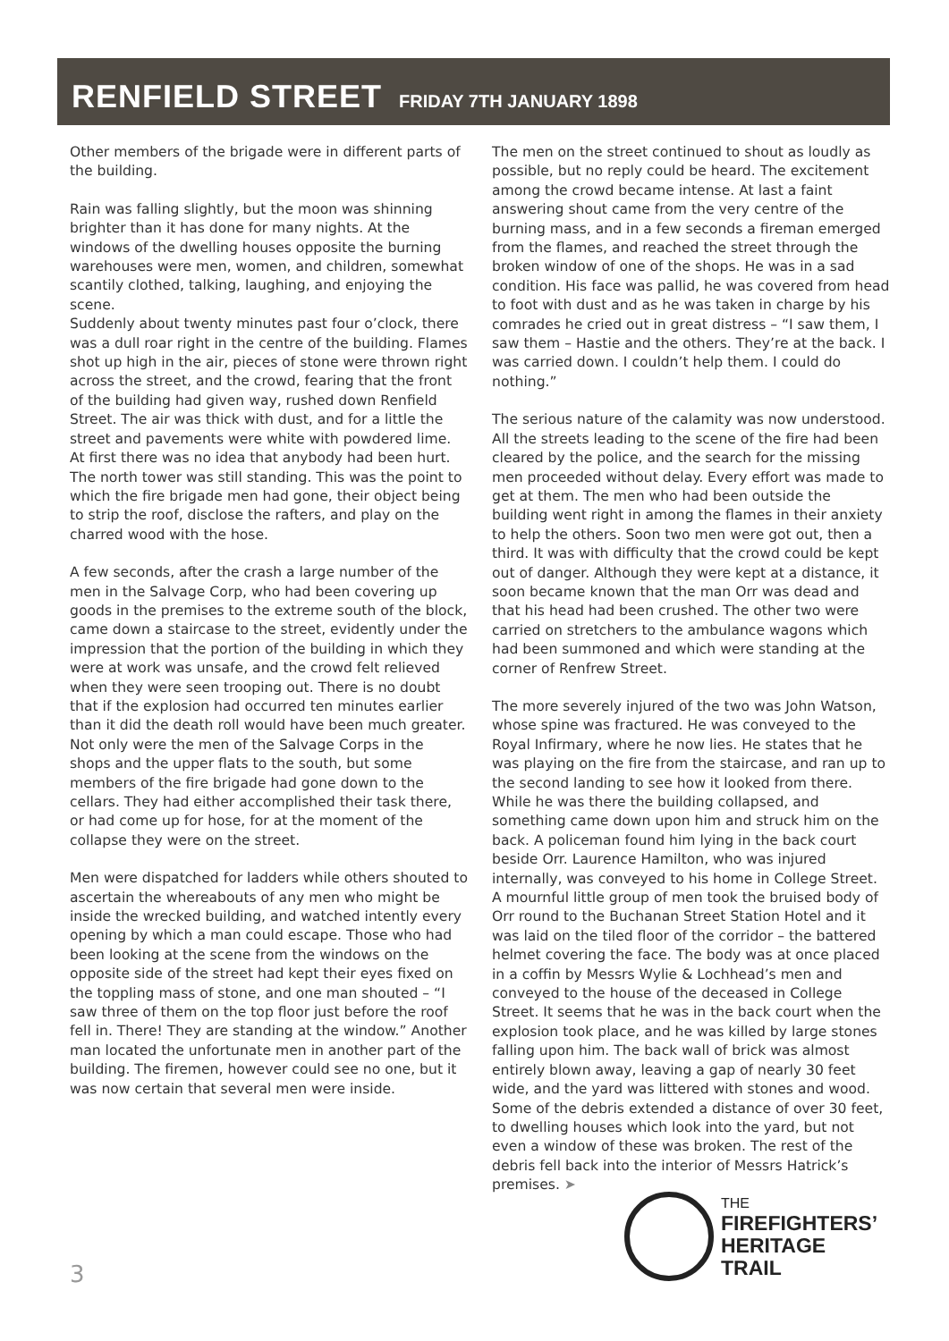RENFIELD STREET FRIDAY 7TH JANUARY 1898
Other members of the brigade were in different parts of the building.
Rain was falling slightly, but the moon was shinning brighter than it has done for many nights. At the windows of the dwelling houses opposite the burning warehouses were men, women, and children, somewhat scantily clothed, talking, laughing, and enjoying the scene.
Suddenly about twenty minutes past four o’clock, there was a dull roar right in the centre of the building. Flames shot up high in the air, pieces of stone were thrown right across the street, and the crowd, fearing that the front of the building had given way, rushed down Renfield Street. The air was thick with dust, and for a little the street and pavements were white with powdered lime. At first there was no idea that anybody had been hurt. The north tower was still standing. This was the point to which the fire brigade men had gone, their object being to strip the roof, disclose the rafters, and play on the charred wood with the hose.
A few seconds, after the crash a large number of the men in the Salvage Corp, who had been covering up goods in the premises to the extreme south of the block, came down a staircase to the street, evidently under the impression that the portion of the building in which they were at work was unsafe, and the crowd felt relieved when they were seen trooping out. There is no doubt that if the explosion had occurred ten minutes earlier than it did the death roll would have been much greater. Not only were the men of the Salvage Corps in the shops and the upper flats to the south, but some members of the fire brigade had gone down to the cellars. They had either accomplished their task there, or had come up for hose, for at the moment of the collapse they were on the street.
Men were dispatched for ladders while others shouted to ascertain the whereabouts of any men who might be inside the wrecked building, and watched intently every opening by which a man could escape. Those who had been looking at the scene from the windows on the opposite side of the street had kept their eyes fixed on the toppling mass of stone, and one man shouted – “I saw three of them on the top floor just before the roof fell in. There! They are standing at the window.” Another man located the unfortunate men in another part of the building. The firemen, however could see no one, but it was now certain that several men were inside.
The men on the street continued to shout as loudly as possible, but no reply could be heard. The excitement among the crowd became intense. At last a faint answering shout came from the very centre of the burning mass, and in a few seconds a fireman emerged from the flames, and reached the street through the broken window of one of the shops. He was in a sad condition. His face was pallid, he was covered from head to foot with dust and as he was taken in charge by his comrades he cried out in great distress – “I saw them, I saw them – Hastie and the others. They’re at the back. I was carried down. I couldn’t help them. I could do nothing.”
The serious nature of the calamity was now understood. All the streets leading to the scene of the fire had been cleared by the police, and the search for the missing men proceeded without delay. Every effort was made to get at them. The men who had been outside the building went right in among the flames in their anxiety to help the others. Soon two men were got out, then a third. It was with difficulty that the crowd could be kept out of danger. Although they were kept at a distance, it soon became known that the man Orr was dead and that his head had been crushed. The other two were carried on stretchers to the ambulance wagons which had been summoned and which were standing at the corner of Renfrew Street.
The more severely injured of the two was John Watson, whose spine was fractured. He was conveyed to the Royal Infirmary, where he now lies. He states that he was playing on the fire from the staircase, and ran up to the second landing to see how it looked from there. While he was there the building collapsed, and something came down upon him and struck him on the back. A policeman found him lying in the back court beside Orr. Laurence Hamilton, who was injured internally, was conveyed to his home in College Street. A mournful little group of men took the bruised body of Orr round to the Buchanan Street Station Hotel and it was laid on the tiled floor of the corridor – the battered helmet covering the face. The body was at once placed in a coffin by Messrs Wylie & Lochhead’s men and conveyed to the house of the deceased in College Street. It seems that he was in the back court when the explosion took place, and he was killed by large stones falling upon him. The back wall of brick was almost entirely blown away, leaving a gap of nearly 30 feet wide, and the yard was littered with stones and wood. Some of the debris extended a distance of over 30 feet, to dwelling houses which look into the yard, but not even a window of these was broken. The rest of the debris fell back into the interior of Messrs Hatrick’s premises. ➤
3
THE
FIREFIGHTERS’
HERITAGE
TRAIL